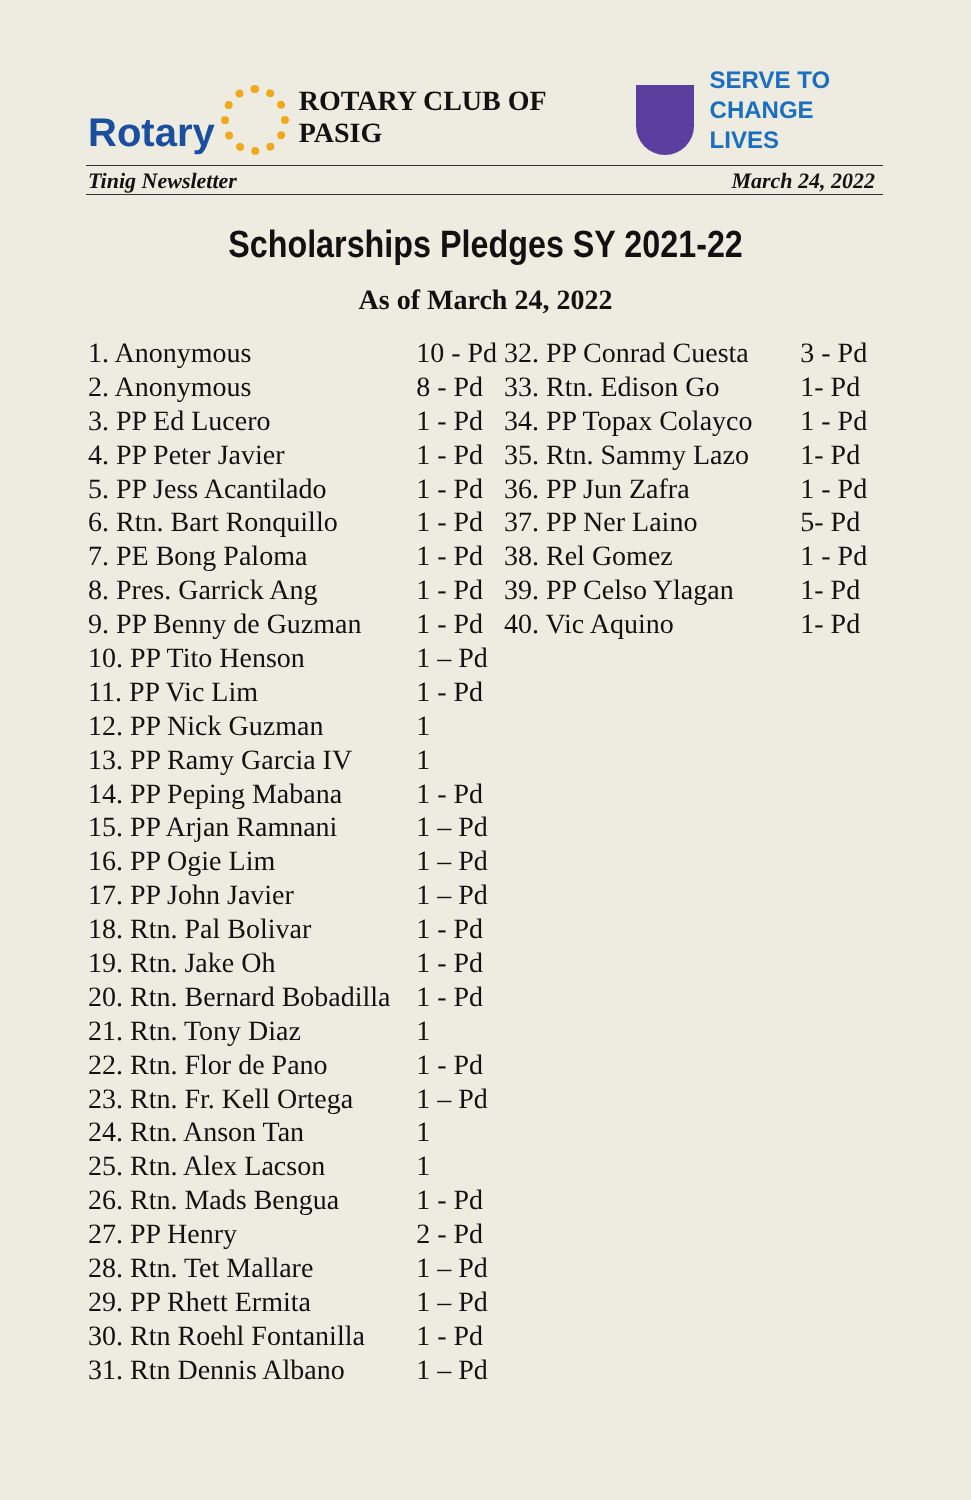Rotary
ROTARY CLUB OF PASIG
SERVE TO
CHANGE LIVES
Tinig Newsletter March 24, 2022
Scholarships Pledges SY 2021-22
As of March 24, 2022
| 1. Anonymous | 10 - Pd |
| 2. Anonymous | 8 - Pd |
| 3. PP Ed Lucero | 1 - Pd |
| 4. PP Peter Javier | 1 - Pd |
| 5. PP Jess Acantilado | 1 - Pd |
| 6. Rtn. Bart Ronquillo | 1 - Pd |
| 7. PE Bong Paloma | 1 - Pd |
| 8. Pres. Garrick Ang | 1 - Pd |
| 9. PP Benny de Guzman | 1 - Pd |
| 10. PP Tito Henson | 1 – Pd |
| 11. PP Vic Lim | 1 - Pd |
| 12. PP Nick Guzman | 1 |
| 13. PP Ramy Garcia IV | 1 |
| 14. PP Peping Mabana | 1 - Pd |
| 15. PP Arjan Ramnani | 1 – Pd |
| 16. PP Ogie Lim | 1 – Pd |
| 17. PP John Javier | 1 – Pd |
| 18. Rtn. Pal Bolivar | 1 - Pd |
| 19. Rtn. Jake Oh | 1 - Pd |
| 20. Rtn. Bernard Bobadilla | 1 - Pd |
| 21. Rtn. Tony Diaz | 1 |
| 22. Rtn. Flor de Pano | 1 - Pd |
| 23. Rtn. Fr. Kell Ortega | 1 – Pd |
| 24. Rtn. Anson Tan | 1 |
| 25. Rtn. Alex Lacson | 1 |
| 26. Rtn. Mads Bengua | 1 - Pd |
| 27. PP Henry | 2 - Pd |
| 28. Rtn. Tet Mallare | 1 – Pd |
| 29. PP Rhett Ermita | 1 – Pd |
| 30. Rtn Roehl Fontanilla | 1 - Pd |
| 31. Rtn Dennis Albano | 1 – Pd |
| 32. PP Conrad Cuesta | 3 - Pd |
| 33. Rtn. Edison Go | 1- Pd |
| 34. PP Topax Colayco | 1 - Pd |
| 35. Rtn. Sammy Lazo | 1- Pd |
| 36. PP Jun Zafra | 1 - Pd |
| 37. PP Ner Laino | 5- Pd |
| 38. Rel Gomez | 1 - Pd |
| 39. PP Celso Ylagan | 1- Pd |
| 40. Vic Aquino | 1- Pd |